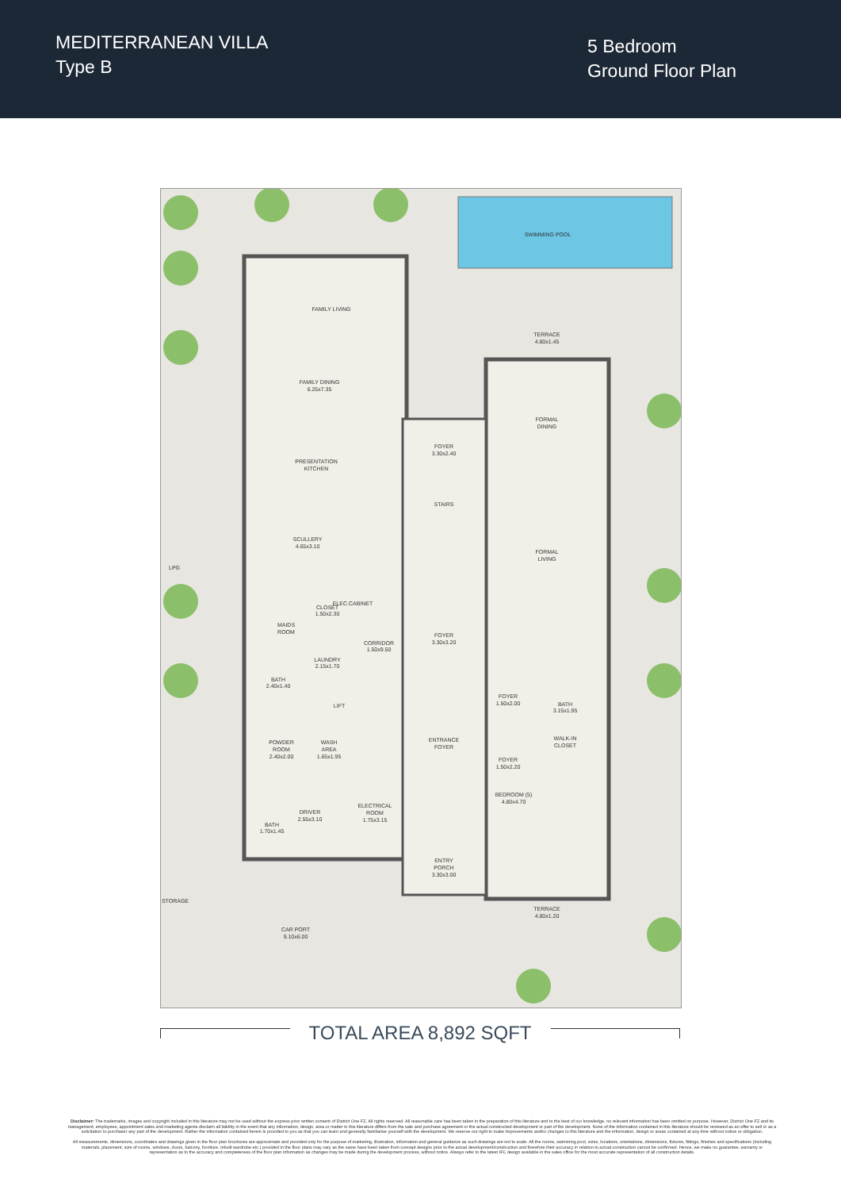MEDITERRANEAN VILLA
Type B
5 Bedroom
Ground Floor Plan
SWIMMING POOL
FAMILY LIVING
FAMILY DINING
6.25x7.35
PRESENTATION
KITCHEN
SCULLERY
4.65x3.10
LPG
CLOSET
1.50x2.30
MAIDS
ROOM
ELEC.CABINET
CORRIDOR
1.50x9.50
LAUNDRY
2.15x1.70
BATH
2.40x1.40
LIFT
POWDER
ROOM
2.40x2.00
WASH
AREA
1.65x1.95
ELECTRICAL
ROOM
1.75x3.15
DRIVER
2.55x3.10
BATH
1.70x1.45
FOYER
3.30x2.40
STAIRS
FOYER
3.30x3.20
ENTRANCE
FOYER
ENTRY
PORCH
3.30x3.00
TERRACE
4.80x1.45
FORMAL
DINING
FORMAL
LIVING
FOYER
1.50x2.00
BATH
3.15x1.95
WALK-IN
CLOSET
FOYER
1.50x2.20
BEDROOM (5)
4.80x4.70
TERRACE
4.80x1.20
CAR PORT
9.10x6.00
STORAGE
TOTAL AREA 8,892 SQFT
Disclaimer: The trademarks, images and copyright included in this literature may not be used without the express prior written consent of District One FZ. All rights reserved. All reasonable care has been taken in the preparation of this literature and to the best of our knowledge, no relevant information has been omitted on purpose. However, District One FZ and its management, employees, appointment sales and marketing agents disclaim all liability in the event that any information, design, area or matter in this literature differs from the sale and purchase agreement or the actual constructed development or part of the development. None of the information contained in this literature should be reviewed as an offer to sell or as a solicitation to purchaser any part of the development. Rather the information contained herein is provided to you as that you can learn and generally familiarise yourself with the development. We reserve our right to make improvements and/or changes to this literature and the information, design or areas contained at any time without notice or obligation.
All measurements, dimensions, coordinates and drawings given in the floor plan brochures are approximate and provided only for the purpose of marketing, illustration, information and general guidance as such drawings are not to scale. All the rooms, swimming pool, sizes, locations, orientations, dimensions, fixtures, fittings, finishes and specifications (including materials, placement, size of rooms, windows, doors, balcony, furniture, inbuilt wardrobe etc.) provided in the floor plans may vary as the same have been taken from concept designs prior to the actual development/construction and therefore their accuracy in relation to actual construction cannot be confirmed. Hence, we make no guarantee, warranty or representation as to the accuracy and completeness of the floor plan information as changes may be made during the development process, without notice. Always refer to the latest IFC design available in the sales office for the most accurate representation of all construction details.